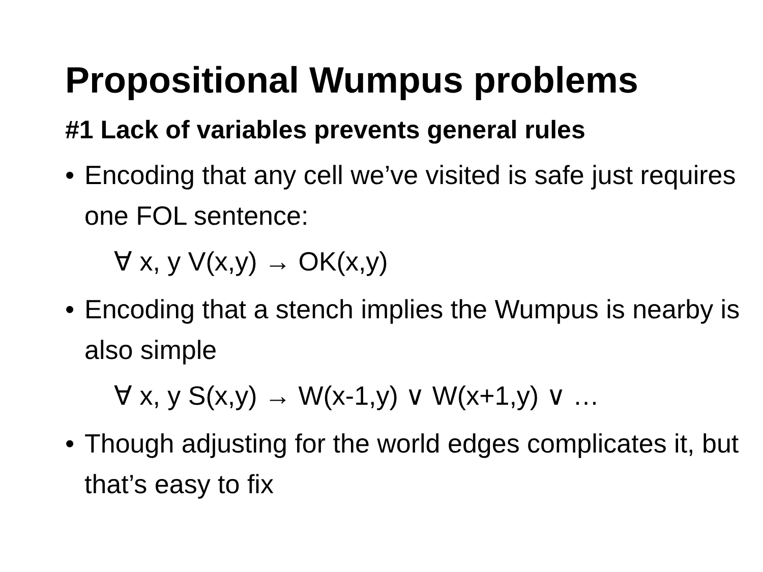Propositional Wumpus problems
#1 Lack of variables prevents general rules
• Encoding that any cell we’ve visited is safe just requires one FOL sentence:
∀ x, y V(x,y) → OK(x,y)
• Encoding that a stench implies the Wumpus is nearby is also simple
∀ x, y S(x,y) → W(x-1,y) ∨ W(x+1,y) ∨ …
• Though adjusting for the world edges complicates it, but that’s easy to fix